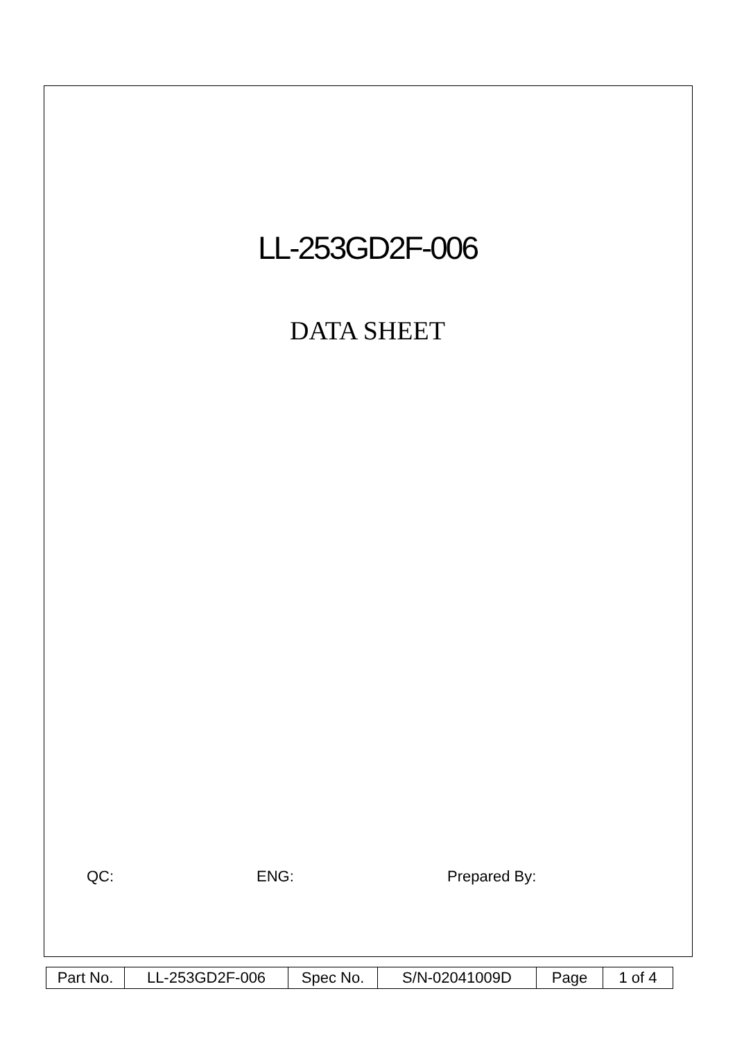LL-253GD2F-006
DATA SHEET
QC: ENG: Prepared By:
| Part No. | LL-253GD2F-006 | Spec No. | S/N-02041009D | Page | 1 of 4 |